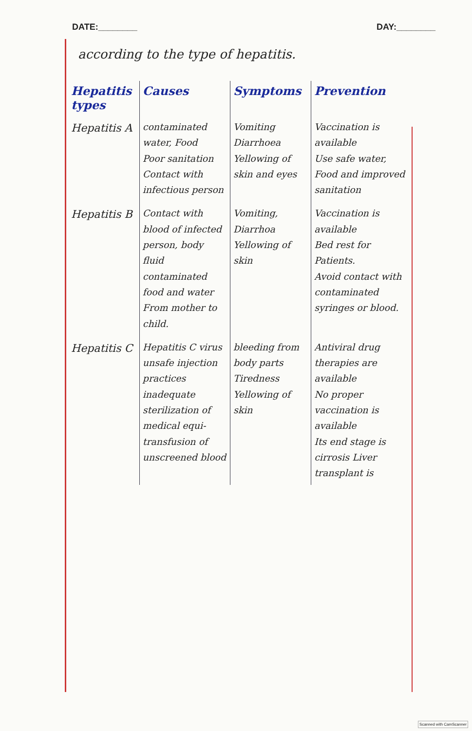DATE:________ DAY:________
according to the type of hepatitis.
| Hepatitis types | Causes | Symptoms | Prevention |
| --- | --- | --- | --- |
| Hepatitis A | contaminated water, Food Poor sanitation Contact with infectious person | Vomiting Diarrhoea Yellowing of skin and eyes | Vaccination is available Use safe water, Food and improved sanitation |
| Hepatitis B | Contact with blood of infected person, body fluid contaminated food and water From mother to child. | Vomiting, Diarrhoa Yellowing of skin | Vaccination is available Bed rest for Patients. Avoid contact with contaminated syringes or blood. |
| Hepatitis C | Hepatitis C virus unsafe injection practices inadequate sterilization of medical equi- transfusion of unscreened blood | bleeding from body parts Tiredness Yellowing of skin | Antiviral drug therapies are available No proper vaccination is available Its end stage is cirrosis Liver transplant is |
Scanned with CamScanner